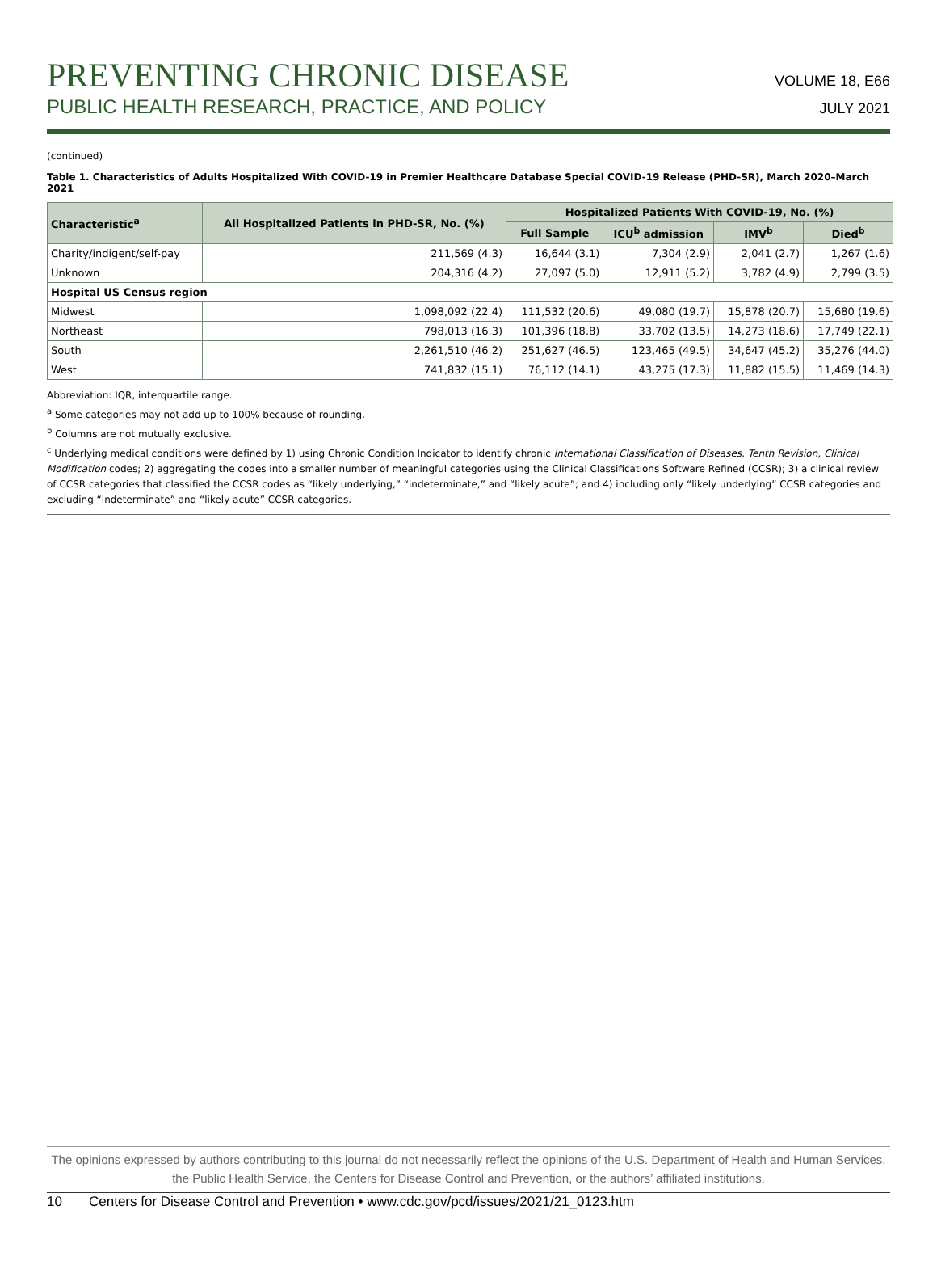VOLUME 18, E66
JULY 2021
PREVENTING CHRONIC DISEASE
PUBLIC HEALTH RESEARCH, PRACTICE, AND POLICY
(continued)
Table 1. Characteristics of Adults Hospitalized With COVID-19 in Premier Healthcare Database Special COVID-19 Release (PHD-SR), March 2020–March 2021
| Characteristic<sup>a</sup> | All Hospitalized Patients in PHD-SR, No. (%) | Hospitalized Patients With COVID-19, No. (%) | | | |
| --- | --- | --- | --- | --- | --- |
| | | Full Sample | ICU<sup>b</sup> admission | IMV<sup>b</sup> | Died<sup>b</sup> |
| Charity/indigent/self-pay | 211,569 (4.3) | 16,644 (3.1) | 7,304 (2.9) | 2,041 (2.7) | 1,267 (1.6) |
| Unknown | 204,316 (4.2) | 27,097 (5.0) | 12,911 (5.2) | 3,782 (4.9) | 2,799 (3.5) |
| Hospital US Census region | | | | | |
| Midwest | 1,098,092 (22.4) | 111,532 (20.6) | 49,080 (19.7) | 15,878 (20.7) | 15,680 (19.6) |
| Northeast | 798,013 (16.3) | 101,396 (18.8) | 33,702 (13.5) | 14,273 (18.6) | 17,749 (22.1) |
| South | 2,261,510 (46.2) | 251,627 (46.5) | 123,465 (49.5) | 34,647 (45.2) | 35,276 (44.0) |
| West | 741,832 (15.1) | 76,112 (14.1) | 43,275 (17.3) | 11,882 (15.5) | 11,469 (14.3) |
Abbreviation: IQR, interquartile range.
<sup>a</sup> Some categories may not add up to 100% because of rounding.
<sup>b</sup> Columns are not mutually exclusive.
<sup>c</sup> Underlying medical conditions were defined by 1) using Chronic Condition Indicator to identify chronic International Classification of Diseases, Tenth Revision, Clinical Modification codes; 2) aggregating the codes into a smaller number of meaningful categories using the Clinical Classifications Software Refined (CCSR); 3) a clinical review of CCSR categories that classified the CCSR codes as “likely underlying,” “indeterminate,” and “likely acute”; and 4) including only “likely underlying” CCSR categories and excluding “indeterminate” and “likely acute” CCSR categories.
The opinions expressed by authors contributing to this journal do not necessarily reflect the opinions of the U.S. Department of Health and Human Services, the Public Health Service, the Centers for Disease Control and Prevention, or the authors’ affiliated institutions.
10 Centers for Disease Control and Prevention • www.cdc.gov/pcd/issues/2021/21_0123.htm